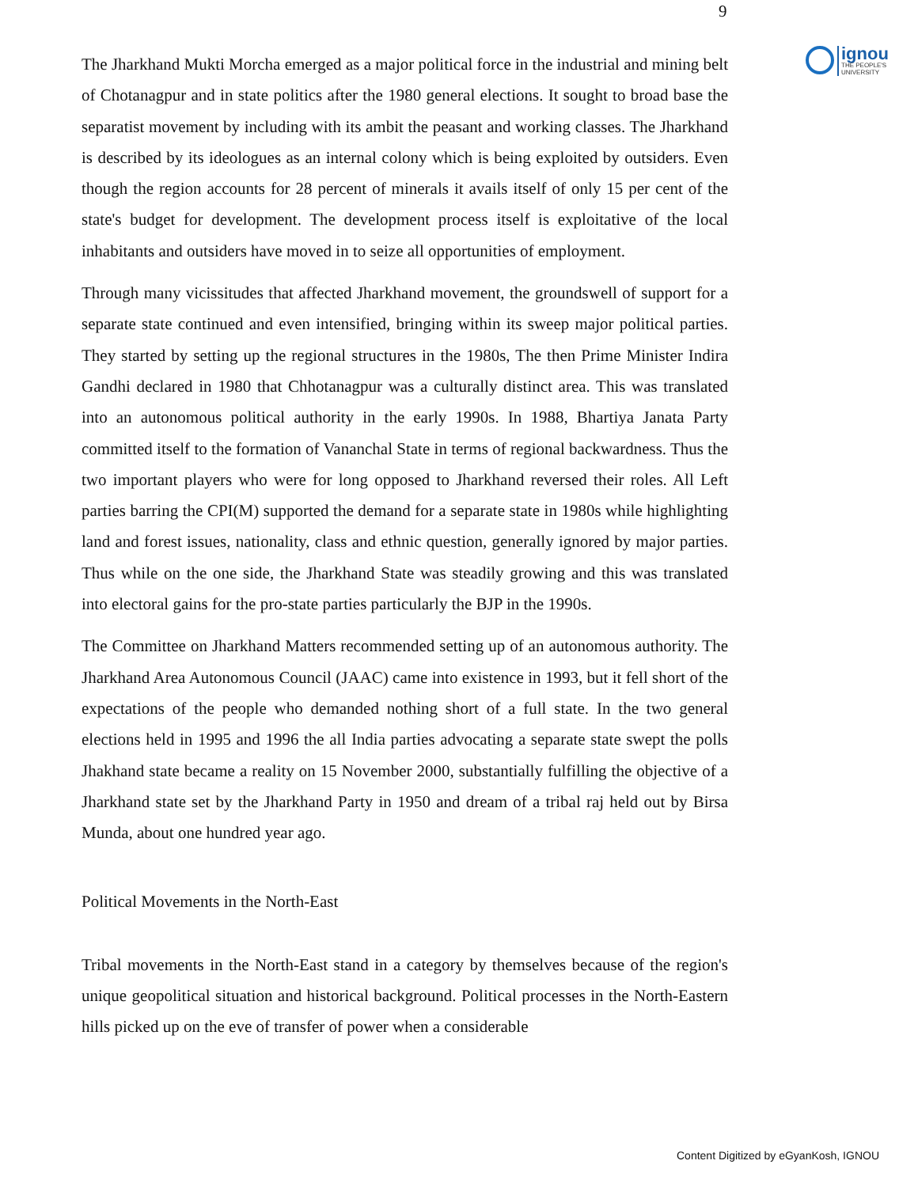9
ignou THE PEOPLE'S UNIVERSITY
The Jharkhand Mukti Morcha emerged as a major political force in the industrial and mining belt of Chotanagpur and in state politics after the 1980 general elections. It sought to broad base the separatist movement by including with its ambit the peasant and working classes. The Jharkhand is described by its ideologues as an internal colony which is being exploited by outsiders. Even though the region accounts for 28 percent of minerals it avails itself of only 15 per cent of the state's budget for development. The development process itself is exploitative of the local inhabitants and outsiders have moved in to seize all opportunities of employment.
Through many vicissitudes that affected Jharkhand movement, the groundswell of support for a separate state continued and even intensified, bringing within its sweep major political parties. They started by setting up the regional structures in the 1980s, The then Prime Minister Indira Gandhi declared in 1980 that Chhotanagpur was a culturally distinct area. This was translated into an autonomous political authority in the early 1990s. In 1988, Bhartiya Janata Party committed itself to the formation of Vananchal State in terms of regional backwardness. Thus the two important players who were for long opposed to Jharkhand reversed their roles. All Left parties barring the CPI(M) supported the demand for a separate state in 1980s while highlighting land and forest issues, nationality, class and ethnic question, generally ignored by major parties. Thus while on the one side, the Jharkhand State was steadily growing and this was translated into electoral gains for the pro-state parties particularly the BJP in the 1990s.
The Committee on Jharkhand Matters recommended setting up of an autonomous authority. The Jharkhand Area Autonomous Council (JAAC) came into existence in 1993, but it fell short of the expectations of the people who demanded nothing short of a full state. In the two general elections held in 1995 and 1996 the all India parties advocating a separate state swept the polls Jhakhand state became a reality on 15 November 2000, substantially fulfilling the objective of a Jharkhand state set by the Jharkhand Party in 1950 and dream of a tribal raj held out by Birsa Munda, about one hundred year ago.
Political Movements in the North-East
Tribal movements in the North-East stand in a category by themselves because of the region's unique geopolitical situation and historical background. Political processes in the North-Eastern hills picked up on the eve of transfer of power when a considerable
Content Digitized by eGyanKosh, IGNOU